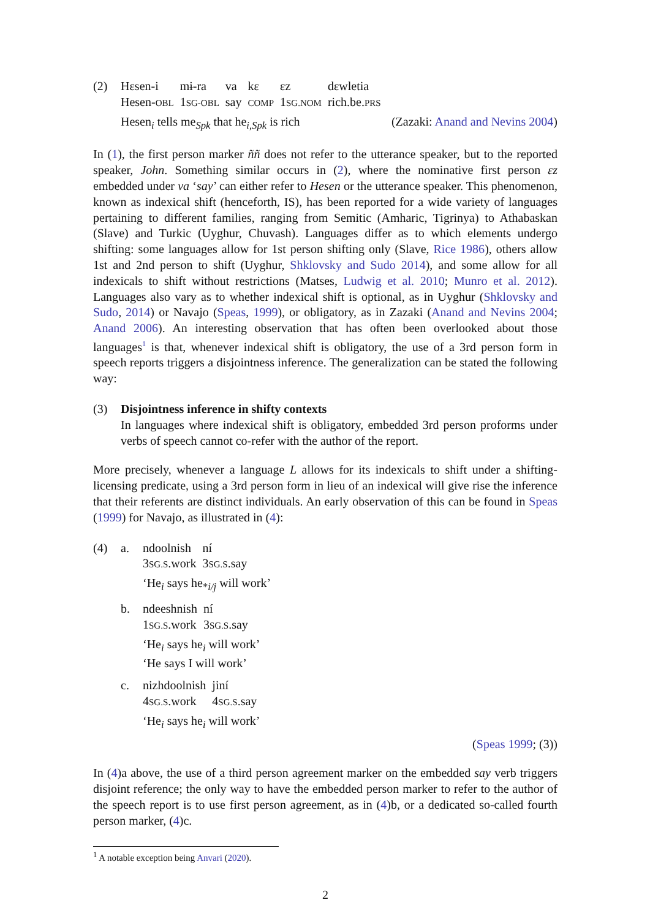(2)
| Hɛsen-i | mɨ-ra | va | kɛ | ɛz | dɛwletia |
| Hesen- OBL | 1 SG-OBL | say | COMP | 1 SG.NOM | rich.be. PRS |
Hesen<sub>i</sub> tells me<sub>Spk</sub> that he<sub>i,Spk</sub> is rich (Zazaki: Anand and Nevins 2004)
In (1), the first person marker ññ does not refer to the utterance speaker, but to the reported speaker, John. Something similar occurs in (2), where the nominative first person ɛz embedded under va ‘say’ can either refer to Hesen or the utterance speaker. This phenomenon, known as indexical shift (henceforth, IS), has been reported for a wide variety of languages pertaining to different families, ranging from Semitic (Amharic, Tigrinya) to Athabaskan (Slave) and Turkic (Uyghur, Chuvash). Languages differ as to which elements undergo shifting: some languages allow for 1st person shifting only (Slave, Rice 1986), others allow 1st and 2nd person to shift (Uyghur, Shklovsky and Sudo 2014), and some allow for all indexicals to shift without restrictions (Matses, Ludwig et al. 2010; Munro et al. 2012). Languages also vary as to whether indexical shift is optional, as in Uyghur (Shklovsky and Sudo, 2014) or Navajo (Speas, 1999), or obligatory, as in Zazaki (Anand and Nevins 2004; Anand 2006). An interesting observation that has often been overlooked about those languages<sup>1</sup> is that, whenever indexical shift is obligatory, the use of a 3rd person form in speech reports triggers a disjointness inference. The generalization can be stated the following way:
(3) Disjointness inference in shifty contexts
In languages where indexical shift is obligatory, embedded 3rd person proforms under verbs of speech cannot co-refer with the author of the report.
More precisely, whenever a language L allows for its indexicals to shift under a shifting-licensing predicate, using a 3rd person form in lieu of an indexical will give rise the inference that their referents are distinct individuals. An early observation of this can be found in Speas (1999) for Navajo, as illustrated in (4):
(4) a.
| ndoolnish | ní |
| 3 SG.S .work | 3 SG.S .say |
‘He<sub>i</sub> says he<sub>*i/j</sub> will work’
b.
| ndeeshnish | ní |
| 1 SG.S .work | 3 SG.S .say |
‘He<sub>i</sub> says he<sub>i</sub> will work’
‘He says I will work’
c.
| nizhdoolnish | jiní |
| 4 SG.S .work | 4 SG.S .say |
‘He<sub>i</sub> says he<sub>i</sub> will work’
(Speas 1999; (3))
In (4)a above, the use of a third person agreement marker on the embedded say verb triggers disjoint reference; the only way to have the embedded person marker to refer to the author of the speech report is to use first person agreement, as in (4)b, or a dedicated so-called fourth person marker, (4)c.
<sup>1</sup> A notable exception being Anvari (2020).
2